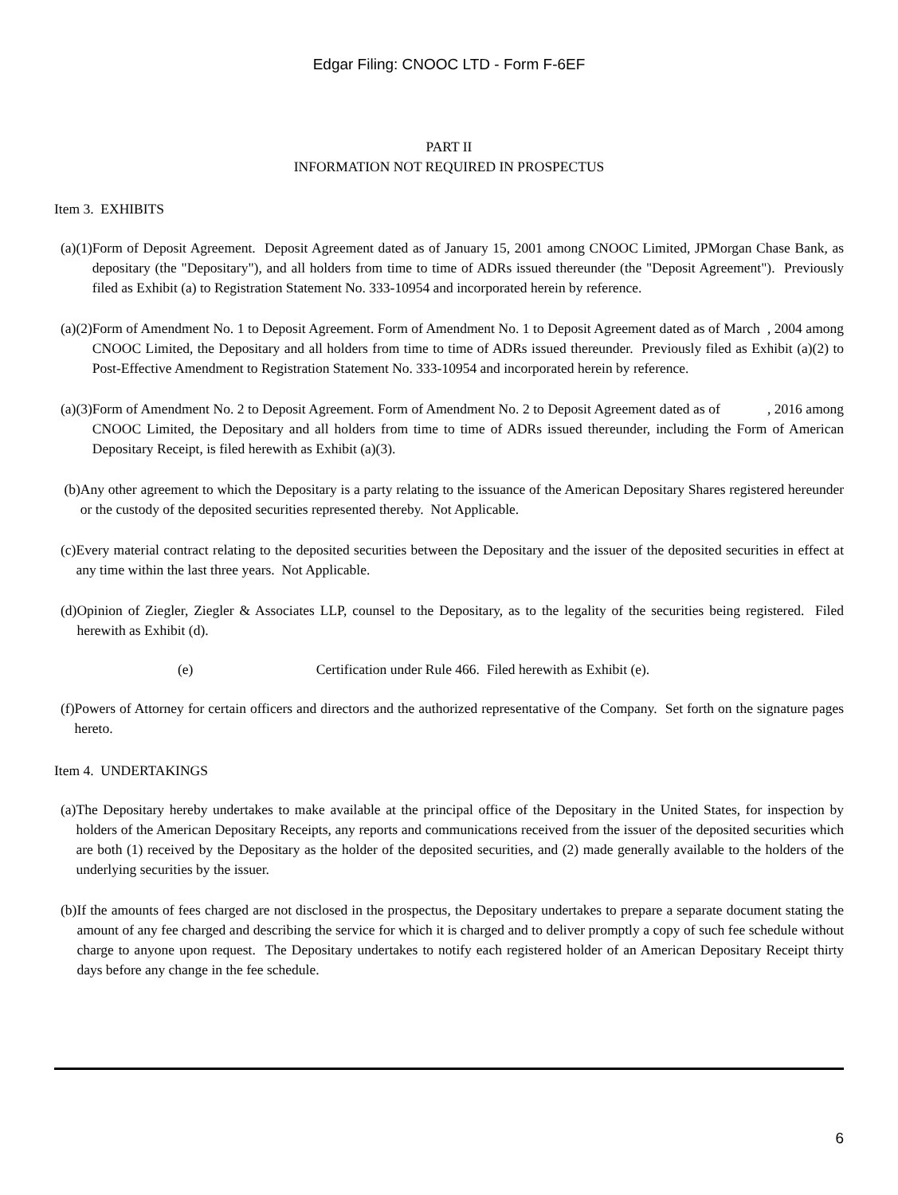Edgar Filing: CNOOC LTD - Form F-6EF
PART II
INFORMATION NOT REQUIRED IN PROSPECTUS
Item 3. EXHIBITS
(a)(1) Form of Deposit Agreement. Deposit Agreement dated as of January 15, 2001 among CNOOC Limited, JPMorgan Chase Bank, as depositary (the "Depositary"), and all holders from time to time of ADRs issued thereunder (the "Deposit Agreement"). Previously filed as Exhibit (a) to Registration Statement No. 333-10954 and incorporated herein by reference.
(a)(2) Form of Amendment No. 1 to Deposit Agreement. Form of Amendment No. 1 to Deposit Agreement dated as of March , 2004 among CNOOC Limited, the Depositary and all holders from time to time of ADRs issued thereunder. Previously filed as Exhibit (a)(2) to Post-Effective Amendment to Registration Statement No. 333-10954 and incorporated herein by reference.
(a)(3) Form of Amendment No. 2 to Deposit Agreement. Form of Amendment No. 2 to Deposit Agreement dated as of , 2016 among CNOOC Limited, the Depositary and all holders from time to time of ADRs issued thereunder, including the Form of American Depositary Receipt, is filed herewith as Exhibit (a)(3).
(b) Any other agreement to which the Depositary is a party relating to the issuance of the American Depositary Shares registered hereunder or the custody of the deposited securities represented thereby. Not Applicable.
(c) Every material contract relating to the deposited securities between the Depositary and the issuer of the deposited securities in effect at any time within the last three years. Not Applicable.
(d) Opinion of Ziegler, Ziegler & Associates LLP, counsel to the Depositary, as to the legality of the securities being registered. Filed herewith as Exhibit (d).
(e) Certification under Rule 466. Filed herewith as Exhibit (e).
(f) Powers of Attorney for certain officers and directors and the authorized representative of the Company. Set forth on the signature pages hereto.
Item 4. UNDERTAKINGS
(a) The Depositary hereby undertakes to make available at the principal office of the Depositary in the United States, for inspection by holders of the American Depositary Receipts, any reports and communications received from the issuer of the deposited securities which are both (1) received by the Depositary as the holder of the deposited securities, and (2) made generally available to the holders of the underlying securities by the issuer.
(b) If the amounts of fees charged are not disclosed in the prospectus, the Depositary undertakes to prepare a separate document stating the amount of any fee charged and describing the service for which it is charged and to deliver promptly a copy of such fee schedule without charge to anyone upon request. The Depositary undertakes to notify each registered holder of an American Depositary Receipt thirty days before any change in the fee schedule.
6